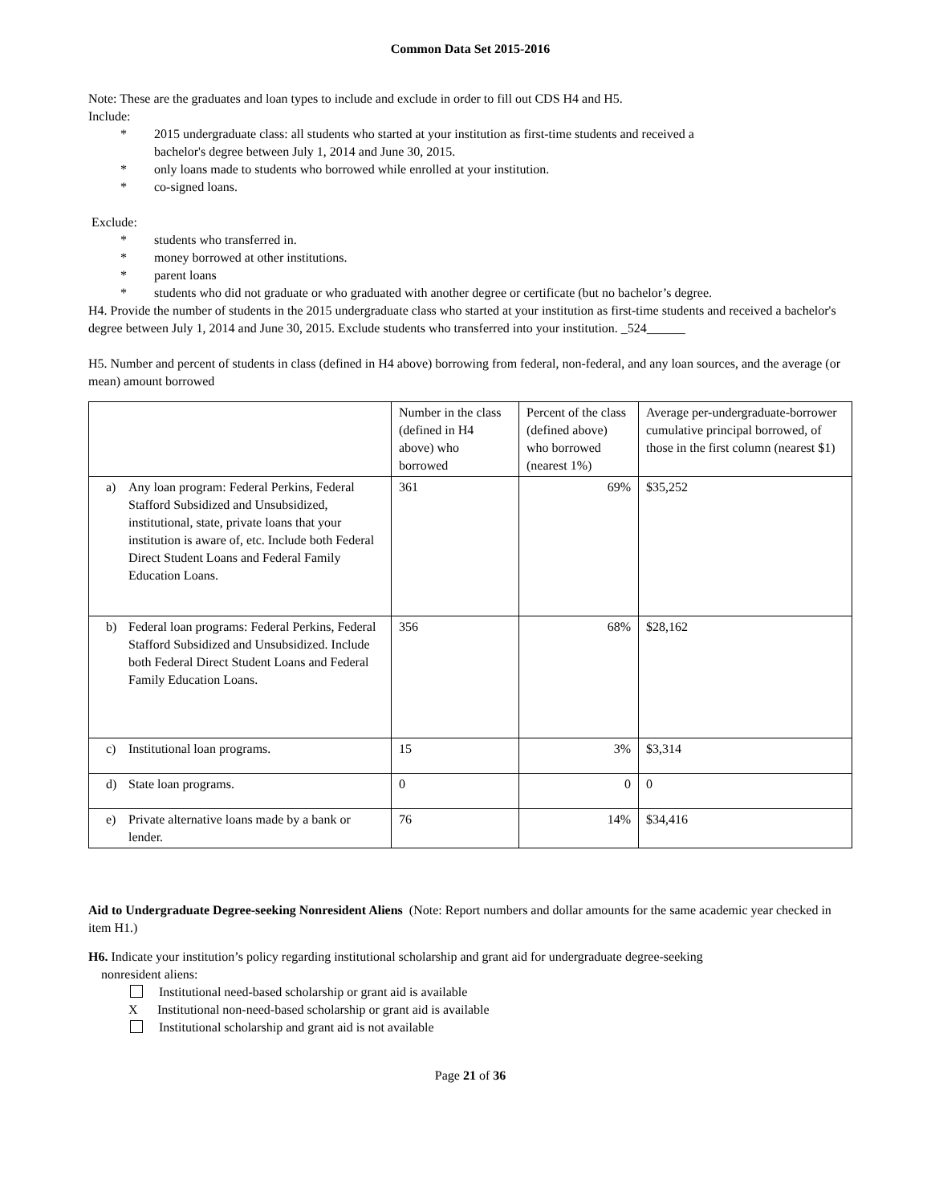Common Data Set 2015-2016
Note: These are the graduates and loan types to include and exclude in order to fill out CDS H4 and H5.
Include:
* 2015 undergraduate class: all students who started at your institution as first-time students and received a bachelor's degree between July 1, 2014 and June 30, 2015.
* only loans made to students who borrowed while enrolled at your institution.
* co-signed loans.
Exclude:
* students who transferred in.
* money borrowed at other institutions.
* parent loans
* students who did not graduate or who graduated with another degree or certificate (but no bachelor’s degree.
H4. Provide the number of students in the 2015 undergraduate class who started at your institution as first-time students and received a bachelor's degree between July 1, 2014 and June 30, 2015. Exclude students who transferred into your institution. _524______
H5. Number and percent of students in class (defined in H4 above) borrowing from federal, non-federal, and any loan sources, and the average (or mean) amount borrowed
| | Number in the class (defined in H4 above) who borrowed | Percent of the class (defined above) who borrowed (nearest 1%) | Average per-undergraduate-borrower cumulative principal borrowed, of those in the first column (nearest $1) |
| a) Any loan program: Federal Perkins, Federal Stafford Subsidized and Unsubsidized, institutional, state, private loans that your institution is aware of, etc. Include both Federal Direct Student Loans and Federal Family Education Loans. | 361 | 69% | $35,252 |
| b) Federal loan programs: Federal Perkins, Federal Stafford Subsidized and Unsubsidized. Include both Federal Direct Student Loans and Federal Family Education Loans. | 356 | 68% | $28,162 |
| c) Institutional loan programs. | 15 | 3% | $3,314 |
| d) State loan programs. | 0 | 0 | 0 |
| e) Private alternative loans made by a bank or lender. | 76 | 14% | $34,416 |
Aid to Undergraduate Degree-seeking Nonresident Aliens (Note: Report numbers and dollar amounts for the same academic year checked in item H1.)
H6. Indicate your institution’s policy regarding institutional scholarship and grant aid for undergraduate degree-seeking
nonresident aliens:
Institutional need-based scholarship or grant aid is available
X Institutional non-need-based scholarship or grant aid is available
Institutional scholarship and grant aid is not available
Page 21 of 36